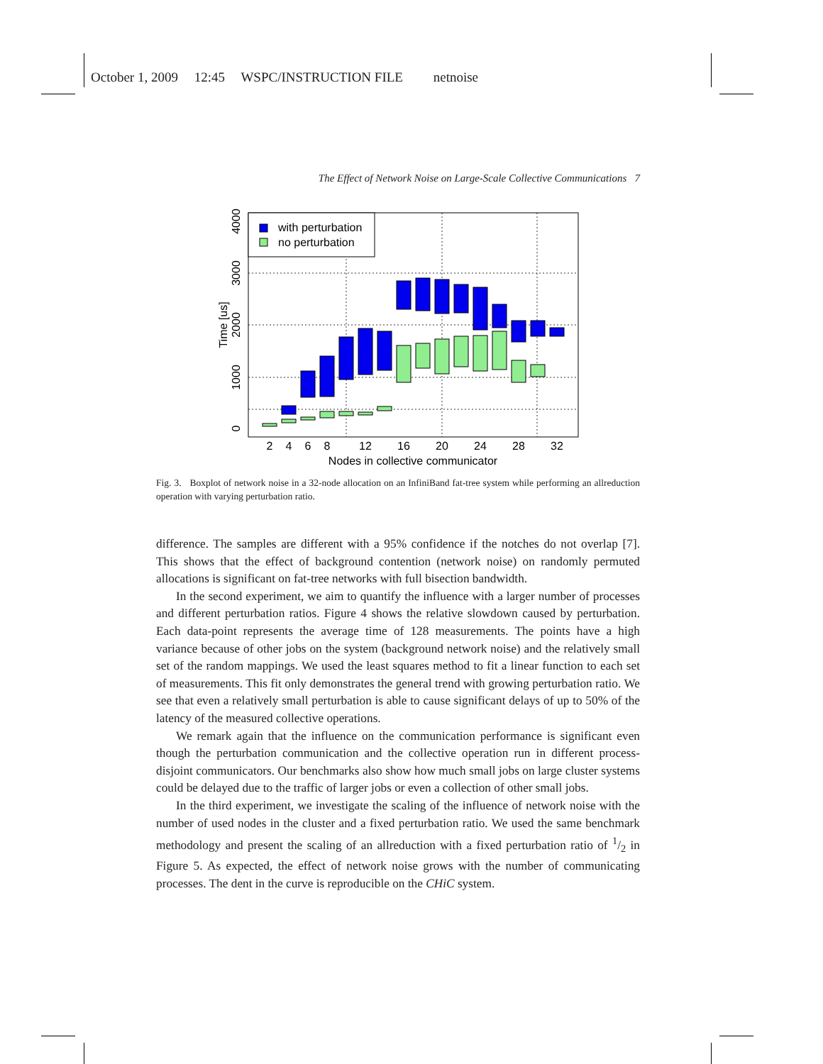October 1, 2009 12:45 WSPC/INSTRUCTION FILE netnoise
The Effect of Network Noise on Large-Scale Collective Communications 7
with perturbation
no perturbation
2
4
6
8
12
16
20
24
28
32
Nodes in collective communicator
0
1000
2000
3000
4000
Time [us]
Fig. 3. Boxplot of network noise in a 32-node allocation on an InfiniBand fat-tree system while performing an allreduction operation with varying perturbation ratio.
difference. The samples are different with a 95% confidence if the notches do not overlap [7]. This shows that the effect of background contention (network noise) on randomly permuted allocations is significant on fat-tree networks with full bisection bandwidth.
In the second experiment, we aim to quantify the influence with a larger number of processes and different perturbation ratios. Figure 4 shows the relative slowdown caused by perturbation. Each data-point represents the average time of 128 measurements. The points have a high variance because of other jobs on the system (background network noise) and the relatively small set of the random mappings. We used the least squares method to fit a linear function to each set of measurements. This fit only demonstrates the general trend with growing perturbation ratio. We see that even a relatively small perturbation is able to cause significant delays of up to 50% of the latency of the measured collective operations.
We remark again that the influence on the communication performance is significant even though the perturbation communication and the collective operation run in different process-disjoint communicators. Our benchmarks also show how much small jobs on large cluster systems could be delayed due to the traffic of larger jobs or even a collection of other small jobs.
In the third experiment, we investigate the scaling of the influence of network noise with the number of used nodes in the cluster and a fixed perturbation ratio. We used the same benchmark methodology and present the scaling of an allreduction with a fixed perturbation ratio of 1/2 in Figure 5. As expected, the effect of network noise grows with the number of communicating processes. The dent in the curve is reproducible on the CHiC system.